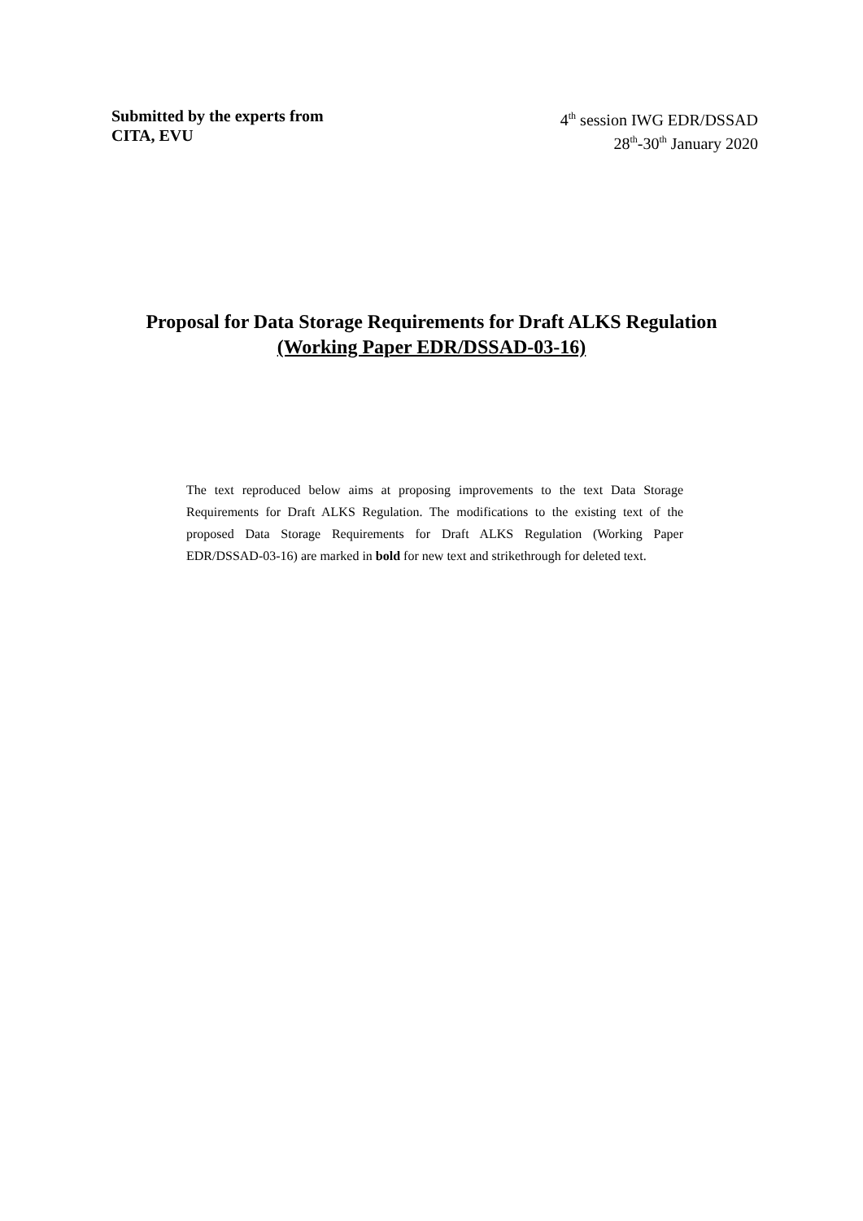Submitted by the experts from
CITA, EVU
4<sup>th</sup> session IWG EDR/DSSAD
28<sup>th</sup>-30<sup>th</sup> January 2020
Proposal for Data Storage Requirements for Draft ALKS Regulation
(Working Paper EDR/DSSAD-03-16)
The text reproduced below aims at proposing improvements to the text Data Storage Requirements for Draft ALKS Regulation. The modifications to the existing text of the proposed Data Storage Requirements for Draft ALKS Regulation (Working Paper EDR/DSSAD-03-16) are marked in bold for new text and strikethrough for deleted text.